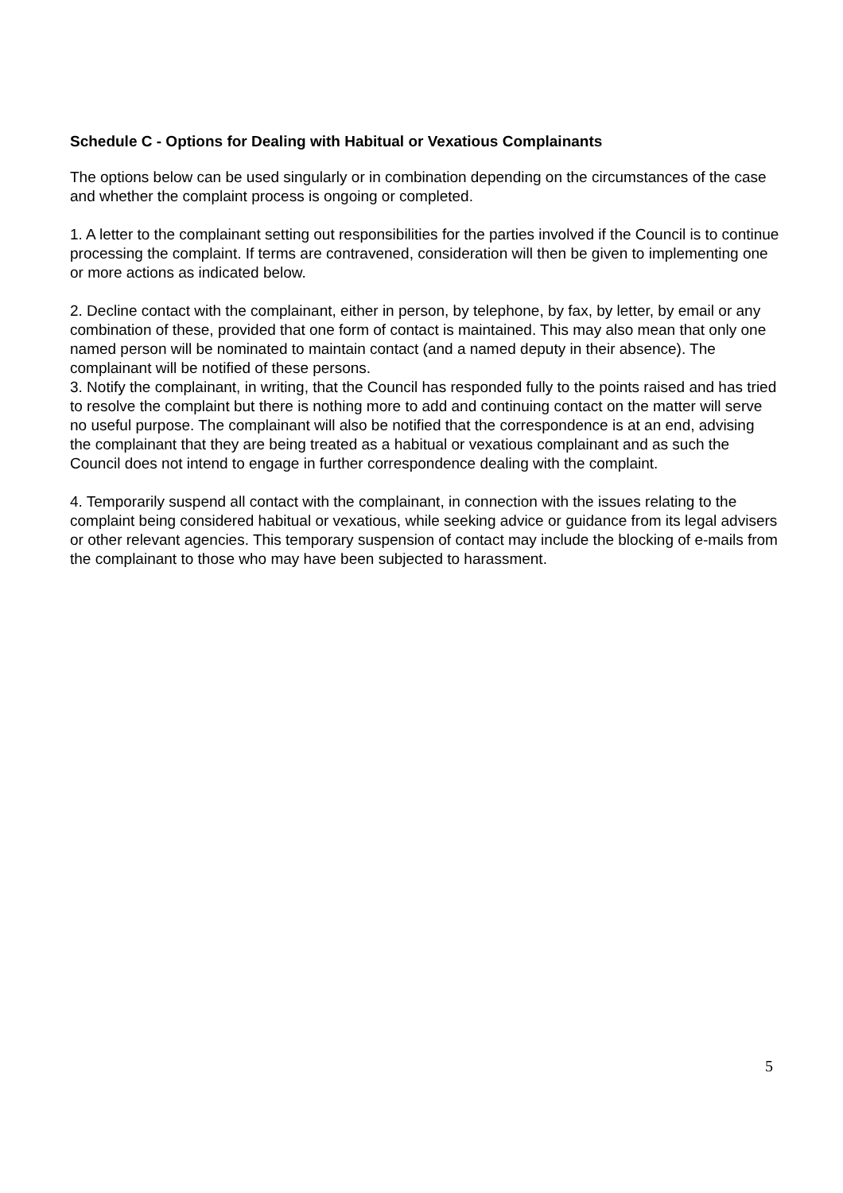Schedule C - Options for Dealing with Habitual or Vexatious Complainants
The options below can be used singularly or in combination depending on the circumstances of the case and whether the complaint process is ongoing or completed.
1. A letter to the complainant setting out responsibilities for the parties involved if the Council is to continue processing the complaint. If terms are contravened, consideration will then be given to implementing one or more actions as indicated below.
2. Decline contact with the complainant, either in person, by telephone, by fax, by letter, by email or any combination of these, provided that one form of contact is maintained. This may also mean that only one named person will be nominated to maintain contact (and a named deputy in their absence). The complainant will be notified of these persons.
3. Notify the complainant, in writing, that the Council has responded fully to the points raised and has tried to resolve the complaint but there is nothing more to add and continuing contact on the matter will serve no useful purpose. The complainant will also be notified that the correspondence is at an end, advising the complainant that they are being treated as a habitual or vexatious complainant and as such the Council does not intend to engage in further correspondence dealing with the complaint.
4. Temporarily suspend all contact with the complainant, in connection with the issues relating to the complaint being considered habitual or vexatious, while seeking advice or guidance from its legal advisers or other relevant agencies. This temporary suspension of contact may include the blocking of e-mails from the complainant to those who may have been subjected to harassment.
5